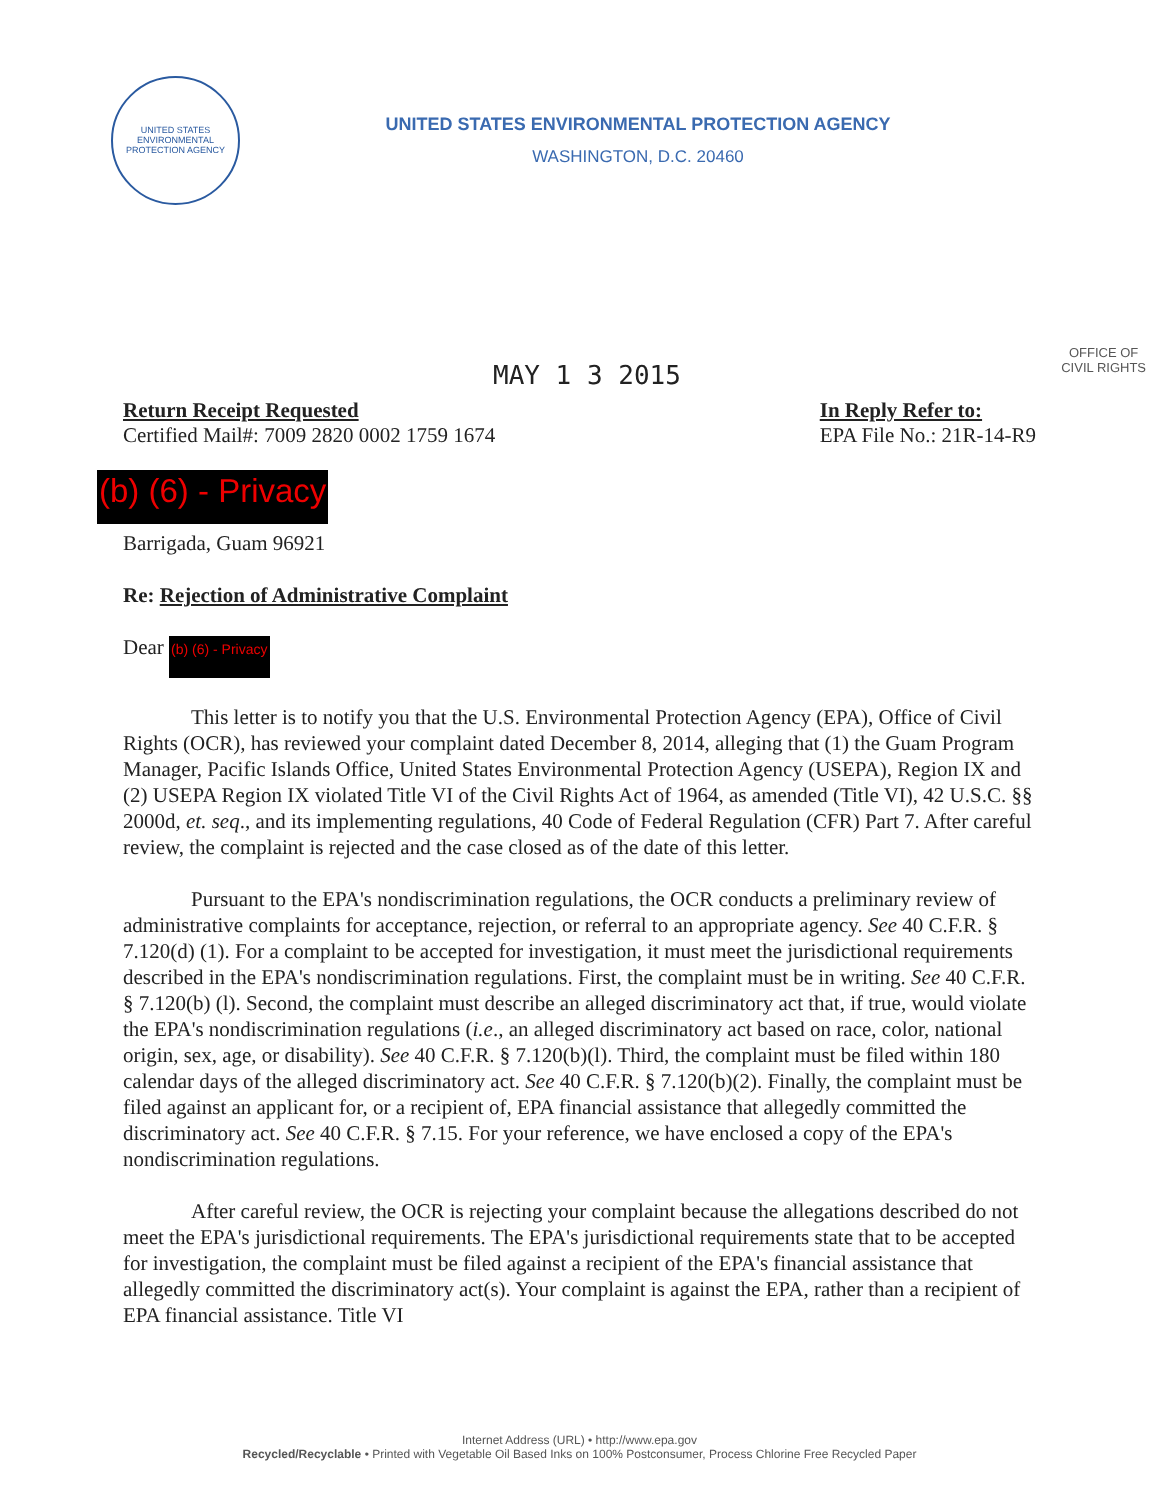UNITED STATES
ENVIRONMENTAL
PROTECTION AGENCY
UNITED STATES ENVIRONMENTAL PROTECTION AGENCY
WASHINGTON, D.C. 20460
MAY 1 3 2015
OFFICE OF
CIVIL RIGHTS
Return Receipt Requested
Certified Mail#: 7009 2820 0002 1759 1674
In Reply Refer to:
EPA File No.: 21R-14-R9
(b) (6) - Privacy
Barrigada, Guam 96921
Re: Rejection of Administrative Complaint
Dear (b) (6) - Privacy
This letter is to notify you that the U.S. Environmental Protection Agency (EPA), Office of Civil Rights (OCR), has reviewed your complaint dated December 8, 2014, alleging that (1) the Guam Program Manager, Pacific Islands Office, United States Environmental Protection Agency (USEPA), Region IX and (2) USEPA Region IX violated Title VI of the Civil Rights Act of 1964, as amended (Title VI), 42 U.S.C. §§ 2000d, et. seq., and its implementing regulations, 40 Code of Federal Regulation (CFR) Part 7. After careful review, the complaint is rejected and the case closed as of the date of this letter.
Pursuant to the EPA's nondiscrimination regulations, the OCR conducts a preliminary review of administrative complaints for acceptance, rejection, or referral to an appropriate agency. See 40 C.F.R. § 7.120(d) (1). For a complaint to be accepted for investigation, it must meet the jurisdictional requirements described in the EPA's nondiscrimination regulations. First, the complaint must be in writing. See 40 C.F.R. § 7.120(b) (l). Second, the complaint must describe an alleged discriminatory act that, if true, would violate the EPA's nondiscrimination regulations (i.e., an alleged discriminatory act based on race, color, national origin, sex, age, or disability). See 40 C.F.R. § 7.120(b)(l). Third, the complaint must be filed within 180 calendar days of the alleged discriminatory act. See 40 C.F.R. § 7.120(b)(2). Finally, the complaint must be filed against an applicant for, or a recipient of, EPA financial assistance that allegedly committed the discriminatory act. See 40 C.F.R. § 7.15. For your reference, we have enclosed a copy of the EPA's nondiscrimination regulations.
After careful review, the OCR is rejecting your complaint because the allegations described do not meet the EPA's jurisdictional requirements. The EPA's jurisdictional requirements state that to be accepted for investigation, the complaint must be filed against a recipient of the EPA's financial assistance that allegedly committed the discriminatory act(s). Your complaint is against the EPA, rather than a recipient of EPA financial assistance. Title VI
Internet Address (URL) • http://www.epa.gov
Recycled/Recyclable • Printed with Vegetable Oil Based Inks on 100% Postconsumer, Process Chlorine Free Recycled Paper